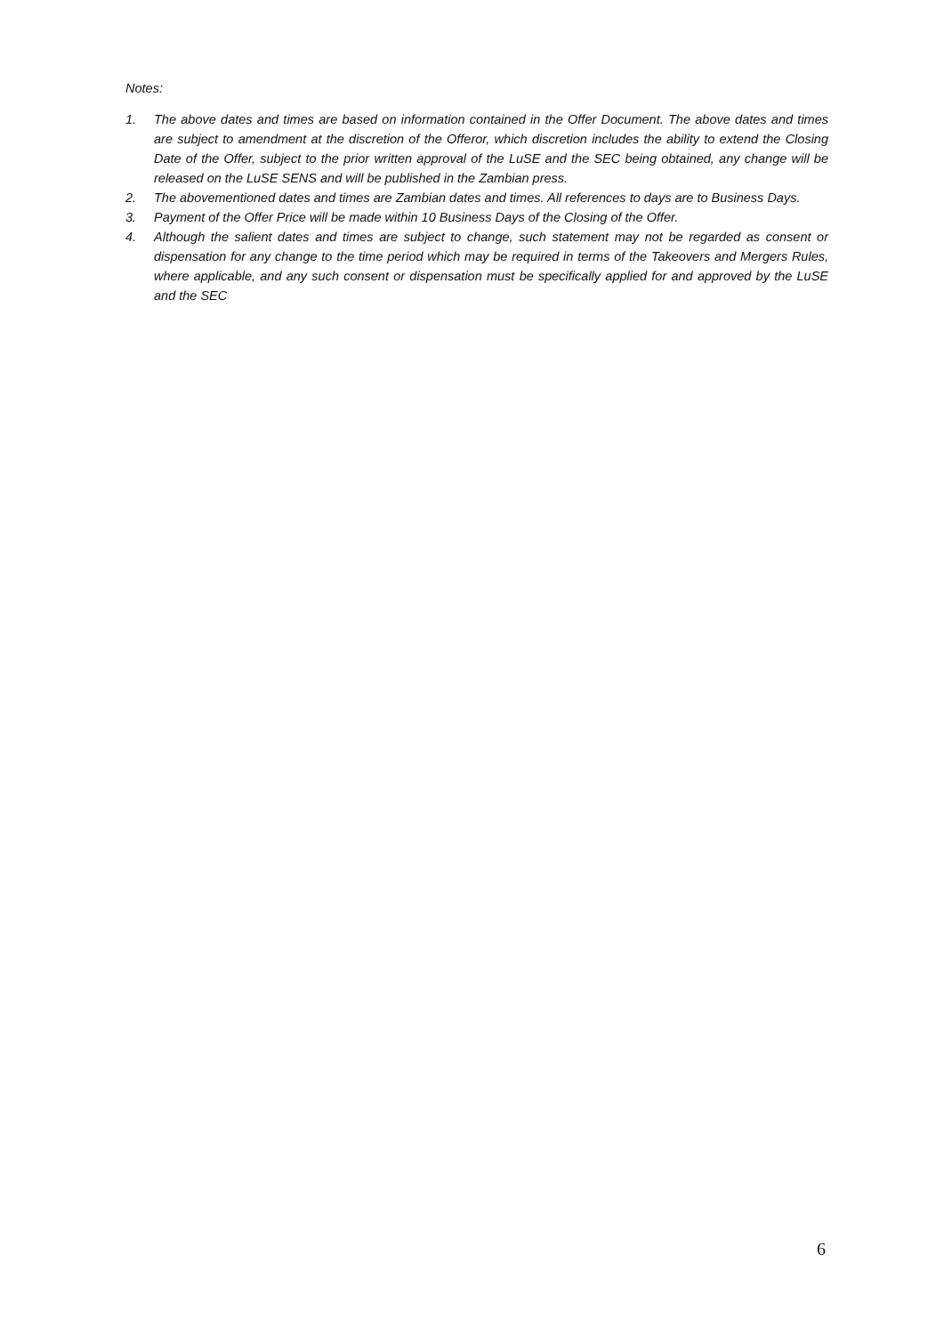Notes:
1. The above dates and times are based on information contained in the Offer Document. The above dates and times are subject to amendment at the discretion of the Offeror, which discretion includes the ability to extend the Closing Date of the Offer, subject to the prior written approval of the LuSE and the SEC being obtained, any change will be released on the LuSE SENS and will be published in the Zambian press.
2. The abovementioned dates and times are Zambian dates and times. All references to days are to Business Days.
3. Payment of the Offer Price will be made within 10 Business Days of the Closing of the Offer.
4. Although the salient dates and times are subject to change, such statement may not be regarded as consent or dispensation for any change to the time period which may be required in terms of the Takeovers and Mergers Rules, where applicable, and any such consent or dispensation must be specifically applied for and approved by the LuSE and the SEC
6